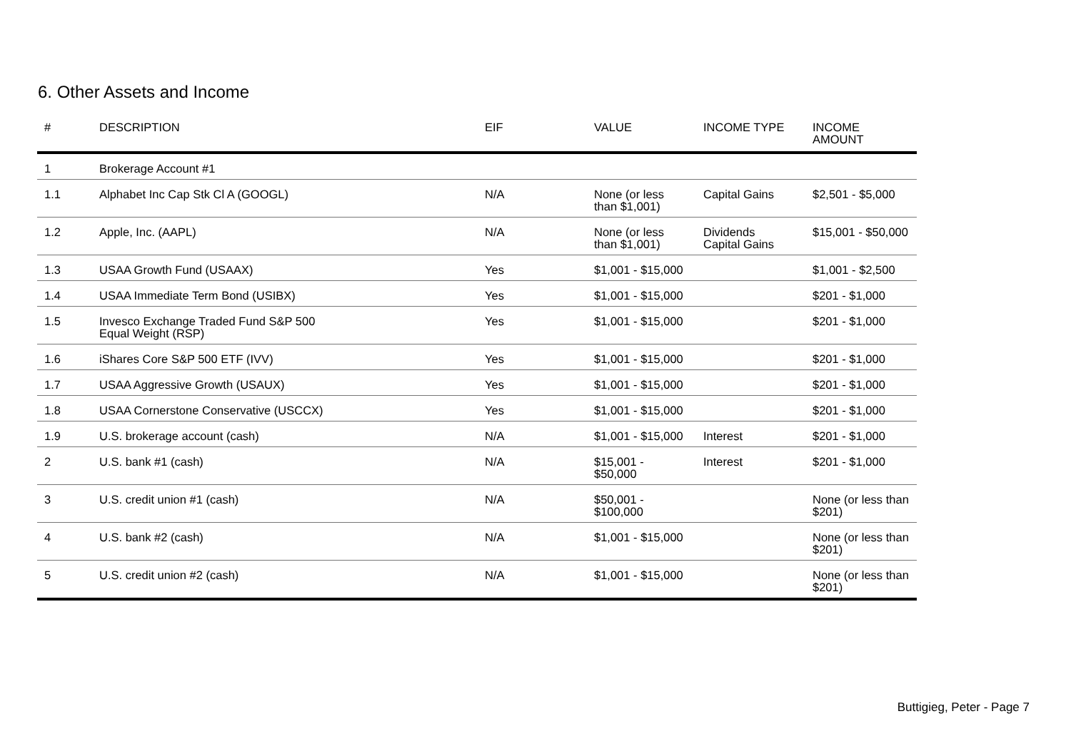6. Other Assets and Income
| # | DESCRIPTION | EIF | VALUE | INCOME TYPE | INCOME AMOUNT |
| --- | --- | --- | --- | --- | --- |
| 1 | Brokerage Account #1 | | | | |
| 1.1 | Alphabet Inc Cap Stk Cl A (GOOGL) | N/A | None (or less than $1,001) | Capital Gains | $2,501 - $5,000 |
| 1.2 | Apple, Inc. (AAPL) | N/A | None (or less than $1,001) | Dividends Capital Gains | $15,001 - $50,000 |
| 1.3 | USAA Growth Fund (USAAX) | Yes | $1,001 - $15,000 | | $1,001 - $2,500 |
| 1.4 | USAA Immediate Term Bond (USIBX) | Yes | $1,001 - $15,000 | | $201 - $1,000 |
| 1.5 | Invesco Exchange Traded Fund S&P 500 Equal Weight (RSP) | Yes | $1,001 - $15,000 | | $201 - $1,000 |
| 1.6 | iShares Core S&P 500 ETF (IVV) | Yes | $1,001 - $15,000 | | $201 - $1,000 |
| 1.7 | USAA Aggressive Growth (USAUX) | Yes | $1,001 - $15,000 | | $201 - $1,000 |
| 1.8 | USAA Cornerstone Conservative (USCCX) | Yes | $1,001 - $15,000 | | $201 - $1,000 |
| 1.9 | U.S. brokerage account (cash) | N/A | $1,001 - $15,000 | Interest | $201 - $1,000 |
| 2 | U.S. bank #1 (cash) | N/A | $15,001 - $50,000 | Interest | $201 - $1,000 |
| 3 | U.S. credit union #1 (cash) | N/A | $50,001 - $100,000 | | None (or less than $201) |
| 4 | U.S. bank #2 (cash) | N/A | $1,001 - $15,000 | | None (or less than $201) |
| 5 | U.S. credit union #2 (cash) | N/A | $1,001 - $15,000 | | None (or less than $201) |
Buttigieg, Peter - Page 7